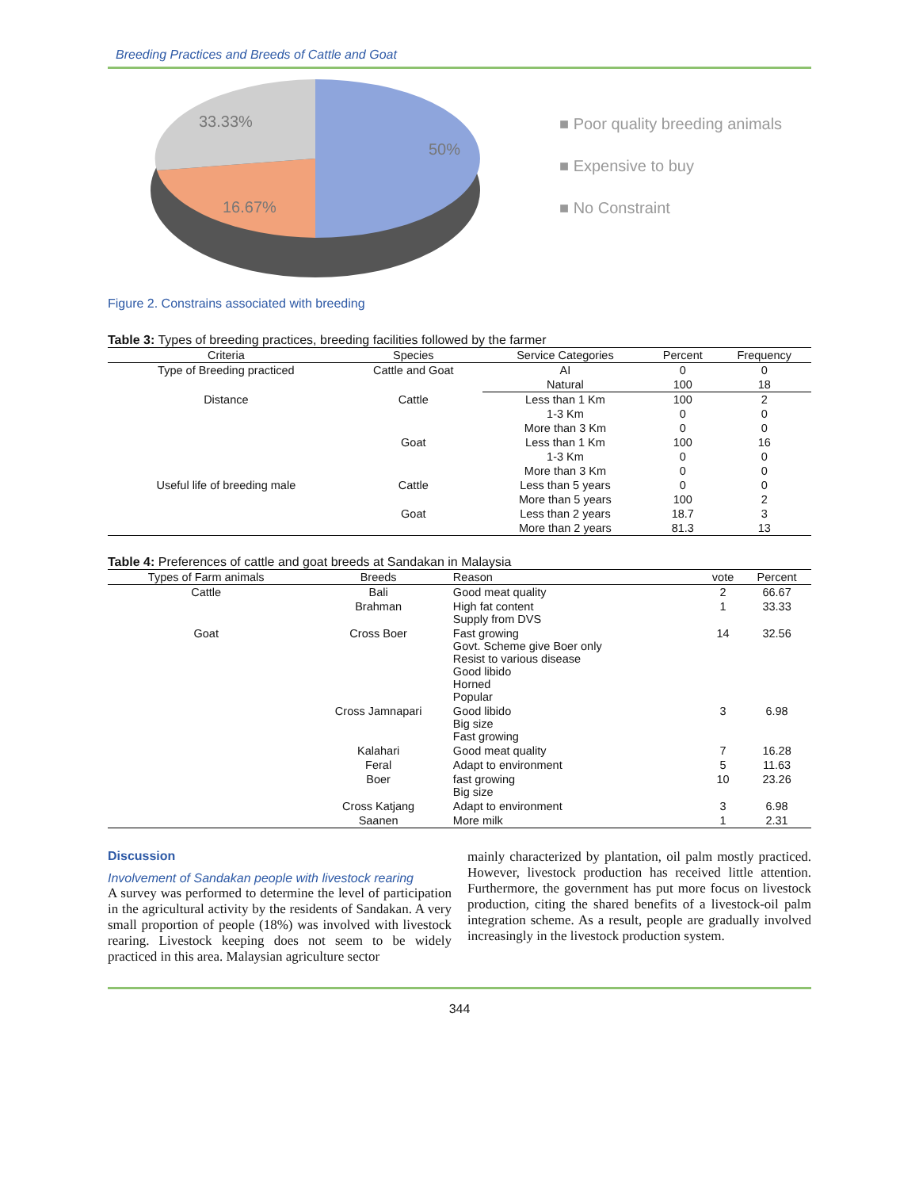Breeding Practices and Breeds of Cattle and Goat
33.33%
50%
16.67%
■ Poor quality breeding animals
■ Expensive to buy
■ No Constraint
Figure 2. Constrains associated with breeding
Table 3: Types of breeding practices, breeding facilities followed by the farmer
| Criteria | Species | Service Categories | Percent | Frequency |
| --- | --- | --- | --- | --- |
| Type of Breeding practiced | Cattle and Goat | AI | 0 | 0 |
| | | Natural | 100 | 18 |
| Distance | Cattle | Less than 1 Km | 100 | 2 |
| | | 1-3 Km | 0 | 0 |
| | | More than 3 Km | 0 | 0 |
| | Goat | Less than 1 Km | 100 | 16 |
| | | 1-3 Km | 0 | 0 |
| | | More than 3 Km | 0 | 0 |
| Useful life of breeding male | Cattle | Less than 5 years | 0 | 0 |
| | | More than 5 years | 100 | 2 |
| | Goat | Less than 2 years | 18.7 | 3 |
| | | More than 2 years | 81.3 | 13 |
Table 4: Preferences of cattle and goat breeds at Sandakan in Malaysia
| Types of Farm animals | Breeds | Reason | vote | Percent |
| --- | --- | --- | --- | --- |
| Cattle | Bali | Good meat quality | 2 | 66.67 |
| | Brahman | High fat content Supply from DVS | 1 | 33.33 |
| Goat | Cross Boer | Fast growing Govt. Scheme give Boer only Resist to various disease Good libido Horned Popular | 14 | 32.56 |
| | Cross Jamnapari | Good libido Big size Fast growing | 3 | 6.98 |
| | Kalahari | Good meat quality | 7 | 16.28 |
| | Feral | Adapt to environment | 5 | 11.63 |
| | Boer | fast growing Big size | 10 | 23.26 |
| | Cross Katjang | Adapt to environment | 3 | 6.98 |
| | Saanen | More milk | 1 | 2.31 |
Discussion
Involvement of Sandakan people with livestock rearing
A survey was performed to determine the level of participation in the agricultural activity by the residents of Sandakan. A very small proportion of people (18%) was involved with livestock rearing. Livestock keeping does not seem to be widely practiced in this area. Malaysian agriculture sector
mainly characterized by plantation, oil palm mostly practiced. However, livestock production has received little attention. Furthermore, the government has put more focus on livestock production, citing the shared benefits of a livestock-oil palm integration scheme. As a result, people are gradually involved increasingly in the livestock production system.
344